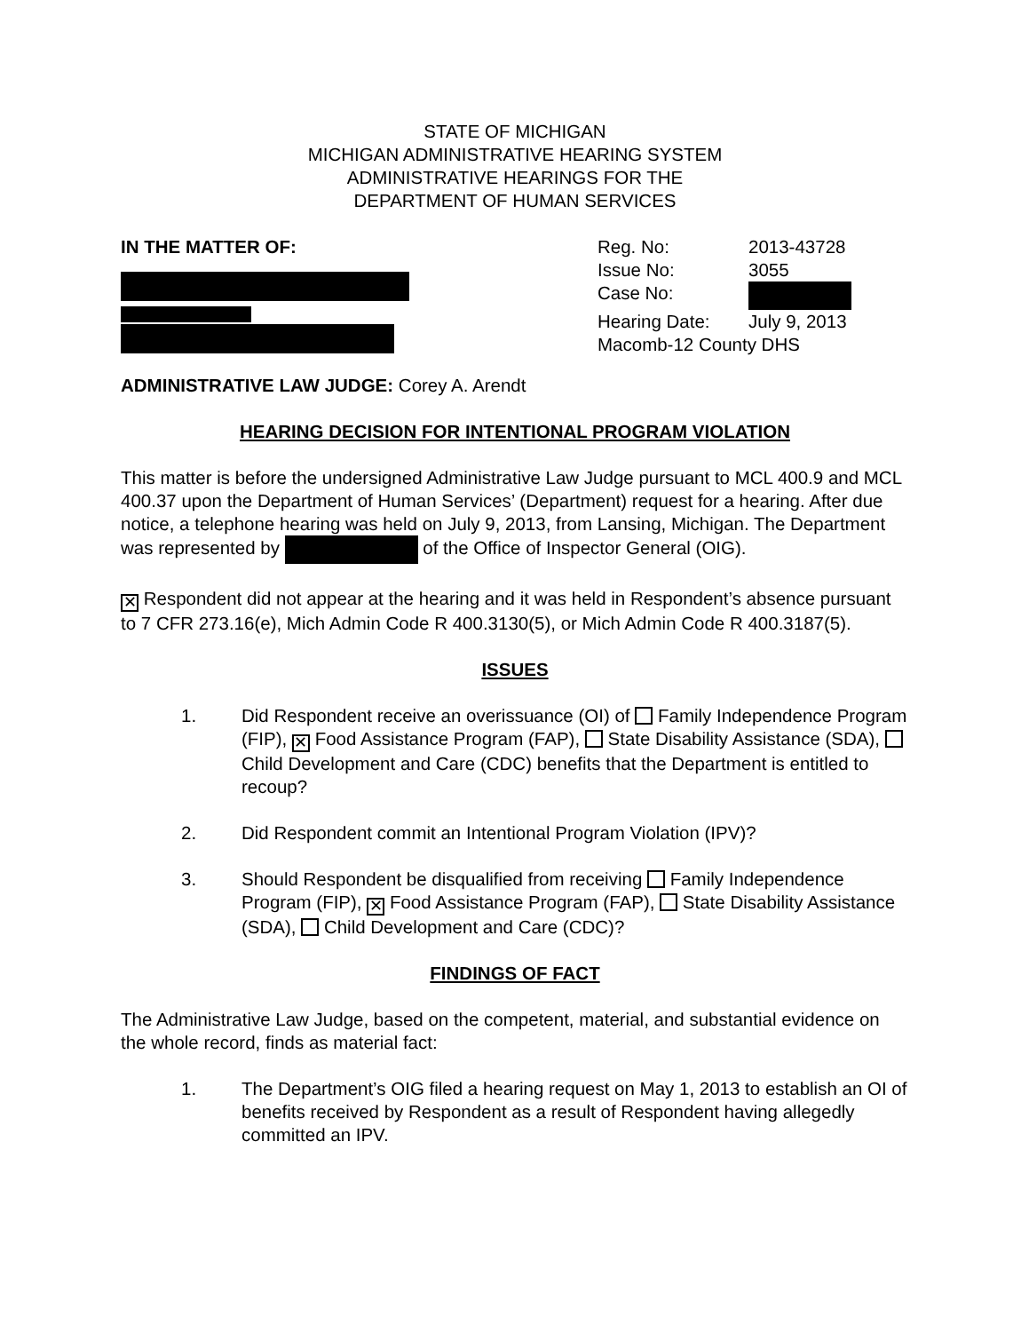STATE OF MICHIGAN
MICHIGAN ADMINISTRATIVE HEARING SYSTEM
ADMINISTRATIVE HEARINGS FOR THE
DEPARTMENT OF HUMAN SERVICES
IN THE MATTER OF:
Reg. No: 2013-43728
Issue No: 3055
Case No:
Hearing Date: July 9, 2013
Macomb-12 County DHS
ADMINISTRATIVE LAW JUDGE: Corey A. Arendt
HEARING DECISION FOR INTENTIONAL PROGRAM VIOLATION
This matter is before the undersigned Administrative Law Judge pursuant to MCL 400.9 and MCL 400.37 upon the Department of Human Services’ (Department) request for a hearing. After due notice, a telephone hearing was held on July 9, 2013, from Lansing, Michigan. The Department was represented by of the Office of Inspector General (OIG).
✕ Respondent did not appear at the hearing and it was held in Respondent’s absence pursuant to 7 CFR 273.16(e), Mich Admin Code R 400.3130(5), or Mich Admin Code R 400.3187(5).
ISSUES
1. Did Respondent receive an overissuance (OI) of Family Independence Program (FIP), ✕ Food Assistance Program (FAP), State Disability Assistance (SDA), Child Development and Care (CDC) benefits that the Department is entitled to recoup?
2. Did Respondent commit an Intentional Program Violation (IPV)?
3. Should Respondent be disqualified from receiving Family Independence Program (FIP), ✕ Food Assistance Program (FAP), State Disability Assistance (SDA), Child Development and Care (CDC)?
FINDINGS OF FACT
The Administrative Law Judge, based on the competent, material, and substantial evidence on the whole record, finds as material fact:
1. The Department’s OIG filed a hearing request on May 1, 2013 to establish an OI of benefits received by Respondent as a result of Respondent having allegedly committed an IPV.